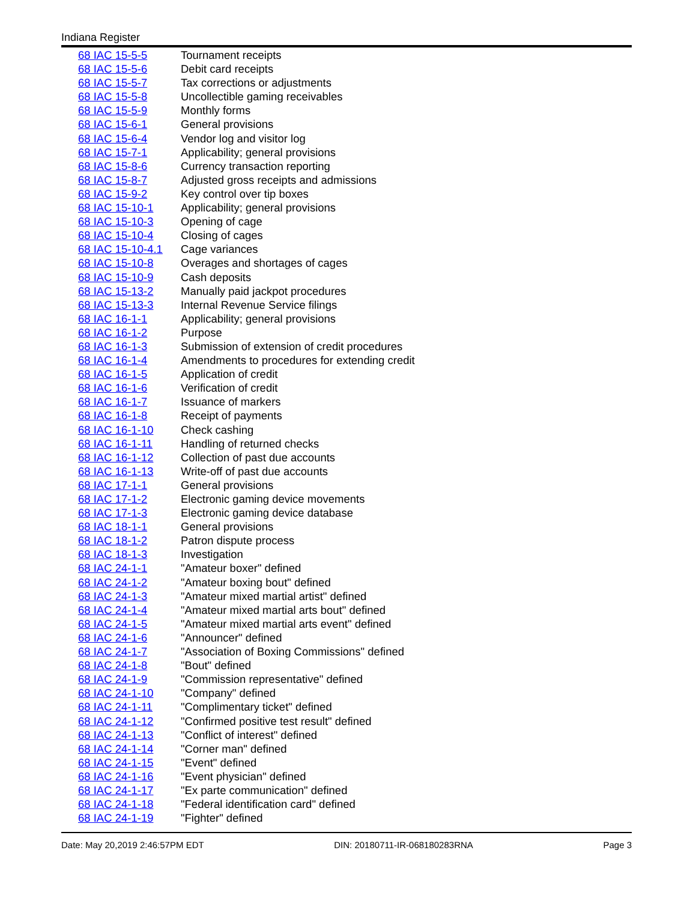Indiana Register
| 68 IAC 15-5-5 | Tournament receipts |
| 68 IAC 15-5-6 | Debit card receipts |
| 68 IAC 15-5-7 | Tax corrections or adjustments |
| 68 IAC 15-5-8 | Uncollectible gaming receivables |
| 68 IAC 15-5-9 | Monthly forms |
| 68 IAC 15-6-1 | General provisions |
| 68 IAC 15-6-4 | Vendor log and visitor log |
| 68 IAC 15-7-1 | Applicability; general provisions |
| 68 IAC 15-8-6 | Currency transaction reporting |
| 68 IAC 15-8-7 | Adjusted gross receipts and admissions |
| 68 IAC 15-9-2 | Key control over tip boxes |
| 68 IAC 15-10-1 | Applicability; general provisions |
| 68 IAC 15-10-3 | Opening of cage |
| 68 IAC 15-10-4 | Closing of cages |
| 68 IAC 15-10-4.1 | Cage variances |
| 68 IAC 15-10-8 | Overages and shortages of cages |
| 68 IAC 15-10-9 | Cash deposits |
| 68 IAC 15-13-2 | Manually paid jackpot procedures |
| 68 IAC 15-13-3 | Internal Revenue Service filings |
| 68 IAC 16-1-1 | Applicability; general provisions |
| 68 IAC 16-1-2 | Purpose |
| 68 IAC 16-1-3 | Submission of extension of credit procedures |
| 68 IAC 16-1-4 | Amendments to procedures for extending credit |
| 68 IAC 16-1-5 | Application of credit |
| 68 IAC 16-1-6 | Verification of credit |
| 68 IAC 16-1-7 | Issuance of markers |
| 68 IAC 16-1-8 | Receipt of payments |
| 68 IAC 16-1-10 | Check cashing |
| 68 IAC 16-1-11 | Handling of returned checks |
| 68 IAC 16-1-12 | Collection of past due accounts |
| 68 IAC 16-1-13 | Write-off of past due accounts |
| 68 IAC 17-1-1 | General provisions |
| 68 IAC 17-1-2 | Electronic gaming device movements |
| 68 IAC 17-1-3 | Electronic gaming device database |
| 68 IAC 18-1-1 | General provisions |
| 68 IAC 18-1-2 | Patron dispute process |
| 68 IAC 18-1-3 | Investigation |
| 68 IAC 24-1-1 | "Amateur boxer" defined |
| 68 IAC 24-1-2 | "Amateur boxing bout" defined |
| 68 IAC 24-1-3 | "Amateur mixed martial artist" defined |
| 68 IAC 24-1-4 | "Amateur mixed martial arts bout" defined |
| 68 IAC 24-1-5 | "Amateur mixed martial arts event" defined |
| 68 IAC 24-1-6 | "Announcer" defined |
| 68 IAC 24-1-7 | "Association of Boxing Commissions" defined |
| 68 IAC 24-1-8 | "Bout" defined |
| 68 IAC 24-1-9 | "Commission representative" defined |
| 68 IAC 24-1-10 | "Company" defined |
| 68 IAC 24-1-11 | "Complimentary ticket" defined |
| 68 IAC 24-1-12 | "Confirmed positive test result" defined |
| 68 IAC 24-1-13 | "Conflict of interest" defined |
| 68 IAC 24-1-14 | "Corner man" defined |
| 68 IAC 24-1-15 | "Event" defined |
| 68 IAC 24-1-16 | "Event physician" defined |
| 68 IAC 24-1-17 | "Ex parte communication" defined |
| 68 IAC 24-1-18 | "Federal identification card" defined |
| 68 IAC 24-1-19 | "Fighter" defined |
Date: May 20,2019 2:46:57PM EDT DIN: 20180711-IR-068180283RNA Page 3